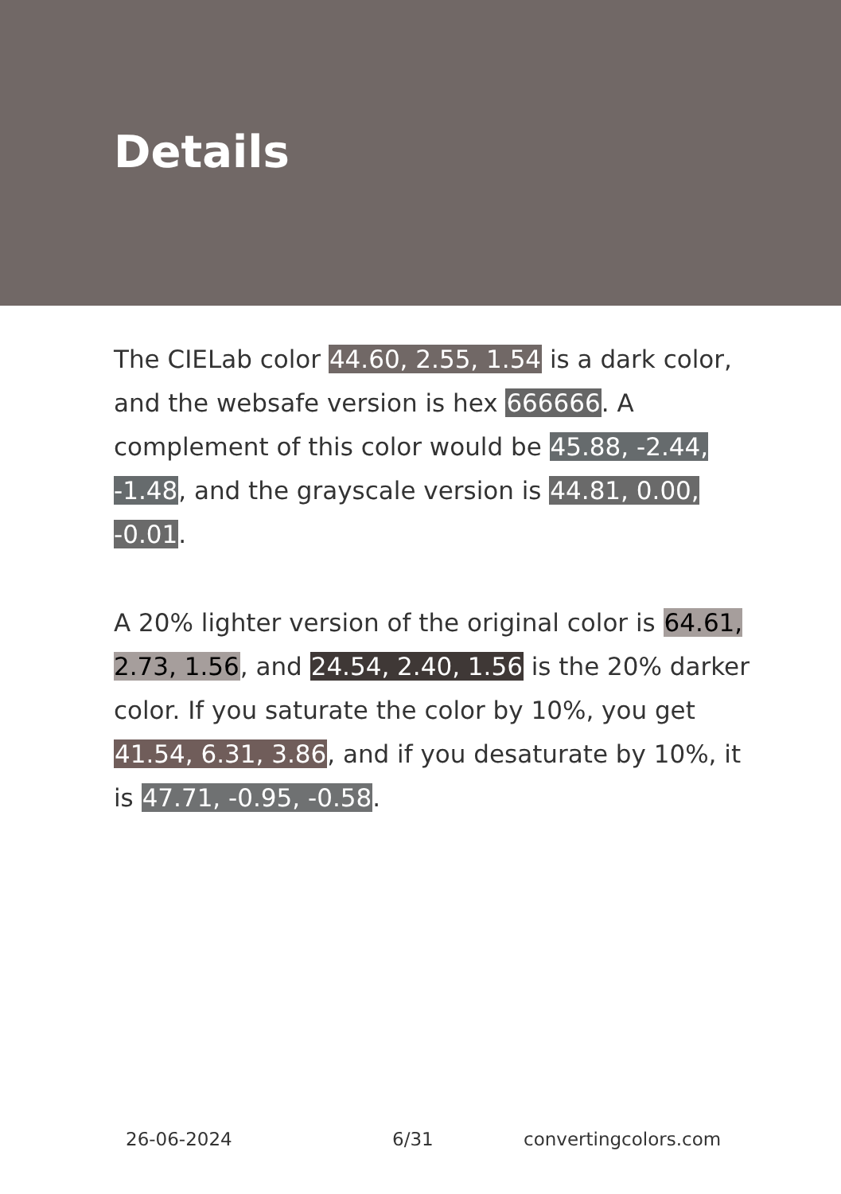Details
The CIELab color 44.60, 2.55, 1.54 is a dark color, and the websafe version is hex 666666. A complement of this color would be 45.88, -2.44, -1.48, and the grayscale version is 44.81, 0.00, -0.01.
A 20% lighter version of the original color is 64.61, 2.73, 1.56, and 24.54, 2.40, 1.56 is the 20% darker color. If you saturate the color by 10%, you get 41.54, 6.31, 3.86, and if you desaturate by 10%, it is 47.71, -0.95, -0.58.
26-06-2024 6/31 convertingcolors.com